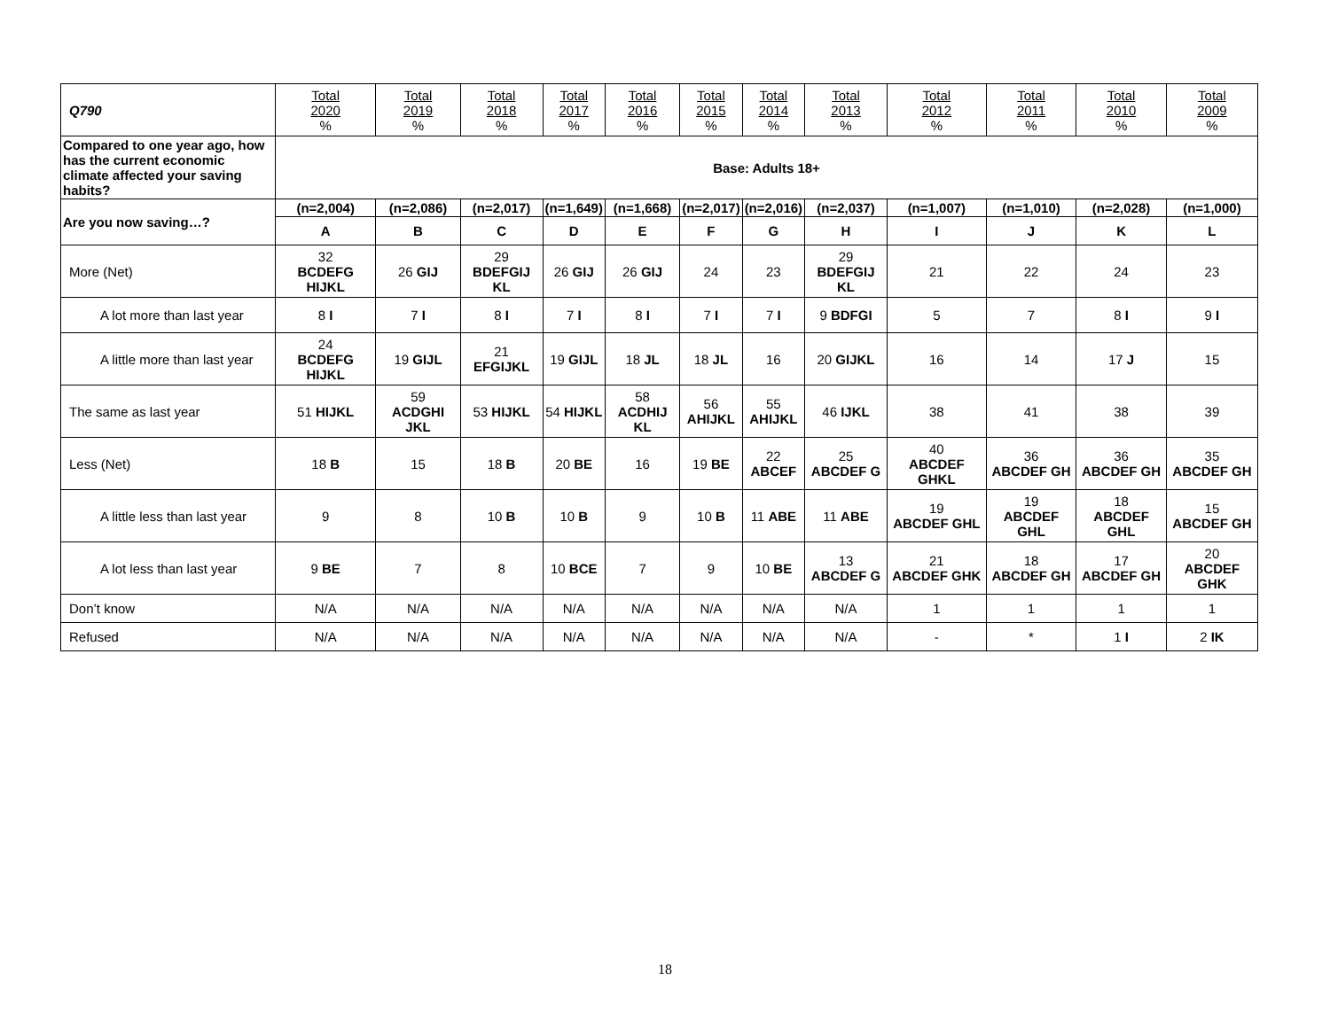| Q790 | Total 2020 % | Total 2019 % | Total 2018 % | Total 2017 % | Total 2016 % | Total 2015 % | Total 2014 % | Total 2013 % | Total 2012 % | Total 2011 % | Total 2010 % | Total 2009 % |
| Compared to one year ago, how has the current economic climate affected your saving habits? | Base: Adults 18+ | | | | | | | | | | | |
| Are you now saving…? | (n=2,004) | (n=2,086) | (n=2,017) | (n=1,649) | (n=1,668) | (n=2,017) | (n=2,016) | (n=2,037) | (n=1,007) | (n=1,010) | (n=2,028) | (n=1,000) |
| | A | B | C | D | E | F | G | H | I | J | K | L |
| More (Net) | 32 BCDEFG HIJKL | 26 GIJ | 29 BDEFGIJ KL | 26 GIJ | 26 GIJ | 24 | 23 | 29 BDEFGIJ KL | 21 | 22 | 24 | 23 |
| A lot more than last year | 8 I | 7 I | 8 I | 7 I | 8 I | 7 I | 7 I | 9 BDFGI | 5 | 7 | 8 I | 9 I |
| A little more than last year | 24 BCDEFG HIJKL | 19 GIJL | 21 EFGIJKL | 19 GIJL | 18 JL | 18 JL | 16 | 20 GIJKL | 16 | 14 | 17 J | 15 |
| The same as last year | 51 HIJKL | 59 ACDGHI JKL | 53 HIJKL | 54 HIJKL | 58 ACDHIJ KL | 56 AHIJKL | 55 AHIJKL | 46 IJKL | 38 | 41 | 38 | 39 |
| Less (Net) | 18 B | 15 | 18 B | 20 BE | 16 | 19 BE | 22 ABCEF | 25 ABCDEF G | 40 ABCDEF GHKL | 36 ABCDEF GH | 36 ABCDEF GH | 35 ABCDEF GH |
| A little less than last year | 9 | 8 | 10 B | 10 B | 9 | 10 B | 11 ABE | 11 ABE | 19 ABCDEF GHL | 19 ABCDEF GHL | 18 ABCDEF GHL | 15 ABCDEF GH |
| A lot less than last year | 9 BE | 7 | 8 | 10 BCE | 7 | 9 | 10 BE | 13 ABCDEF G | 21 ABCDEF GHK | 18 ABCDEF GH | 17 ABCDEF GH | 20 ABCDEF GHK |
| Don’t know | N/A | N/A | N/A | N/A | N/A | N/A | N/A | N/A | 1 | 1 | 1 | 1 |
| Refused | N/A | N/A | N/A | N/A | N/A | N/A | N/A | N/A | - | * | 1 I | 2 IK |
18